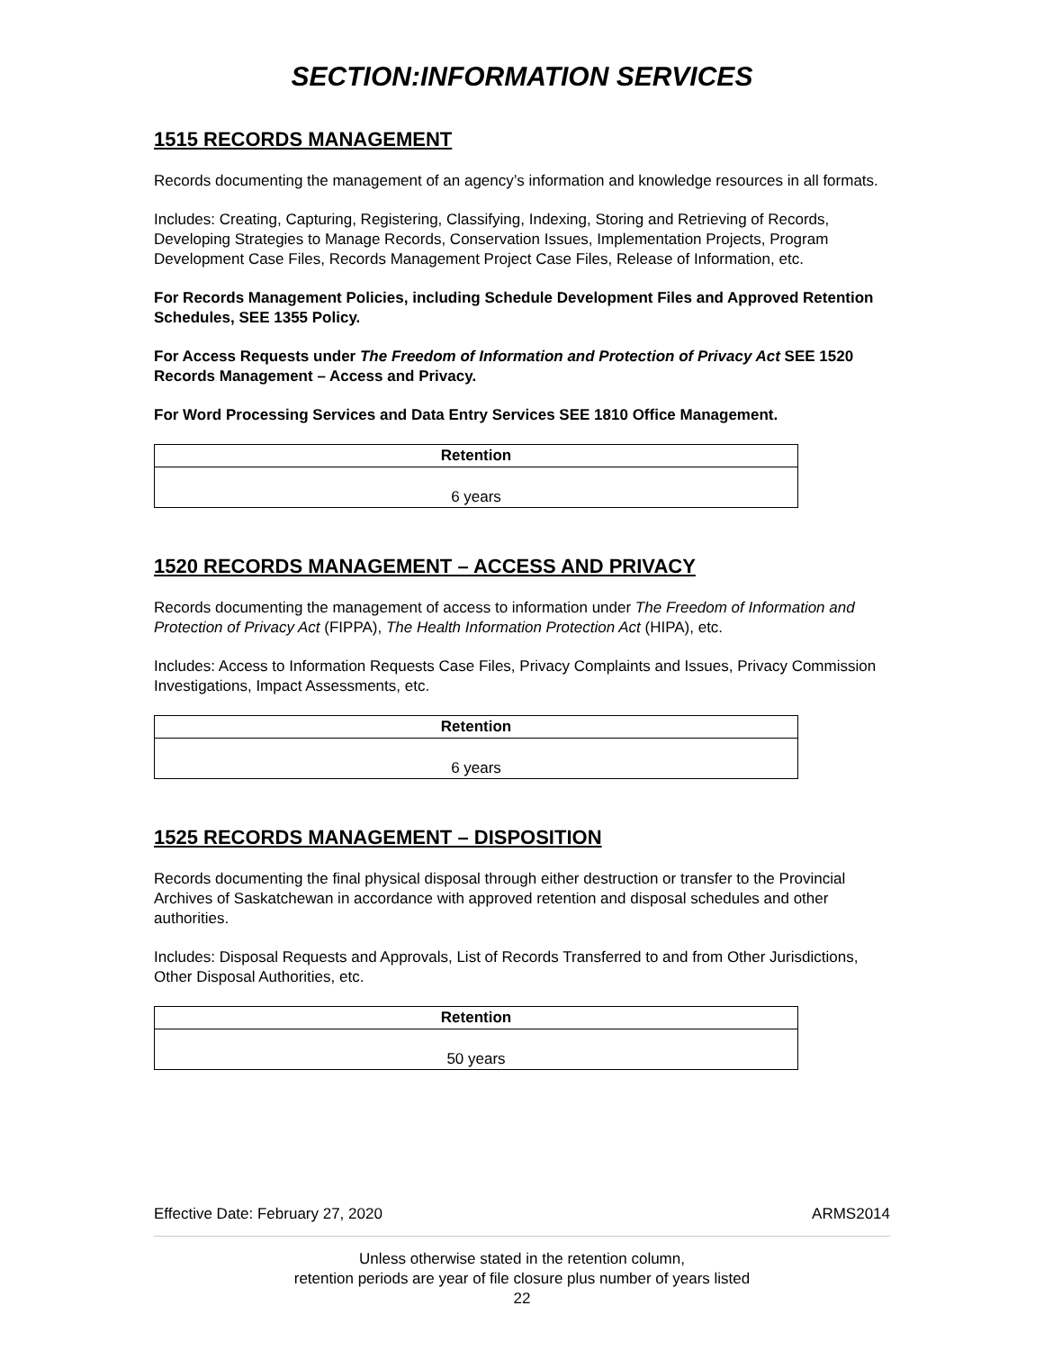SECTION:INFORMATION SERVICES
1515 RECORDS MANAGEMENT
Records documenting the management of an agency’s information and knowledge resources in all formats.
Includes: Creating, Capturing, Registering, Classifying, Indexing, Storing and Retrieving of Records, Developing Strategies to Manage Records, Conservation Issues, Implementation Projects, Program Development Case Files, Records Management Project Case Files, Release of Information, etc.
For Records Management Policies, including Schedule Development Files and Approved Retention Schedules, SEE 1355 Policy.
For Access Requests under The Freedom of Information and Protection of Privacy Act SEE 1520 Records Management – Access and Privacy.
For Word Processing Services and Data Entry Services SEE 1810 Office Management.
| Retention |
| --- |
| 6 years |
1520 RECORDS MANAGEMENT – ACCESS AND PRIVACY
Records documenting the management of access to information under The Freedom of Information and Protection of Privacy Act (FIPPA), The Health Information Protection Act (HIPA), etc.
Includes: Access to Information Requests Case Files, Privacy Complaints and Issues, Privacy Commission Investigations, Impact Assessments, etc.
| Retention |
| --- |
| 6 years |
1525 RECORDS MANAGEMENT – DISPOSITION
Records documenting the final physical disposal through either destruction or transfer to the Provincial Archives of Saskatchewan in accordance with approved retention and disposal schedules and other authorities.
Includes: Disposal Requests and Approvals, List of Records Transferred to and from Other Jurisdictions, Other Disposal Authorities, etc.
| Retention |
| --- |
| 50 years |
Effective Date: February 27, 2020 ARMS2014
Unless otherwise stated in the retention column,
retention periods are year of file closure plus number of years listed
22